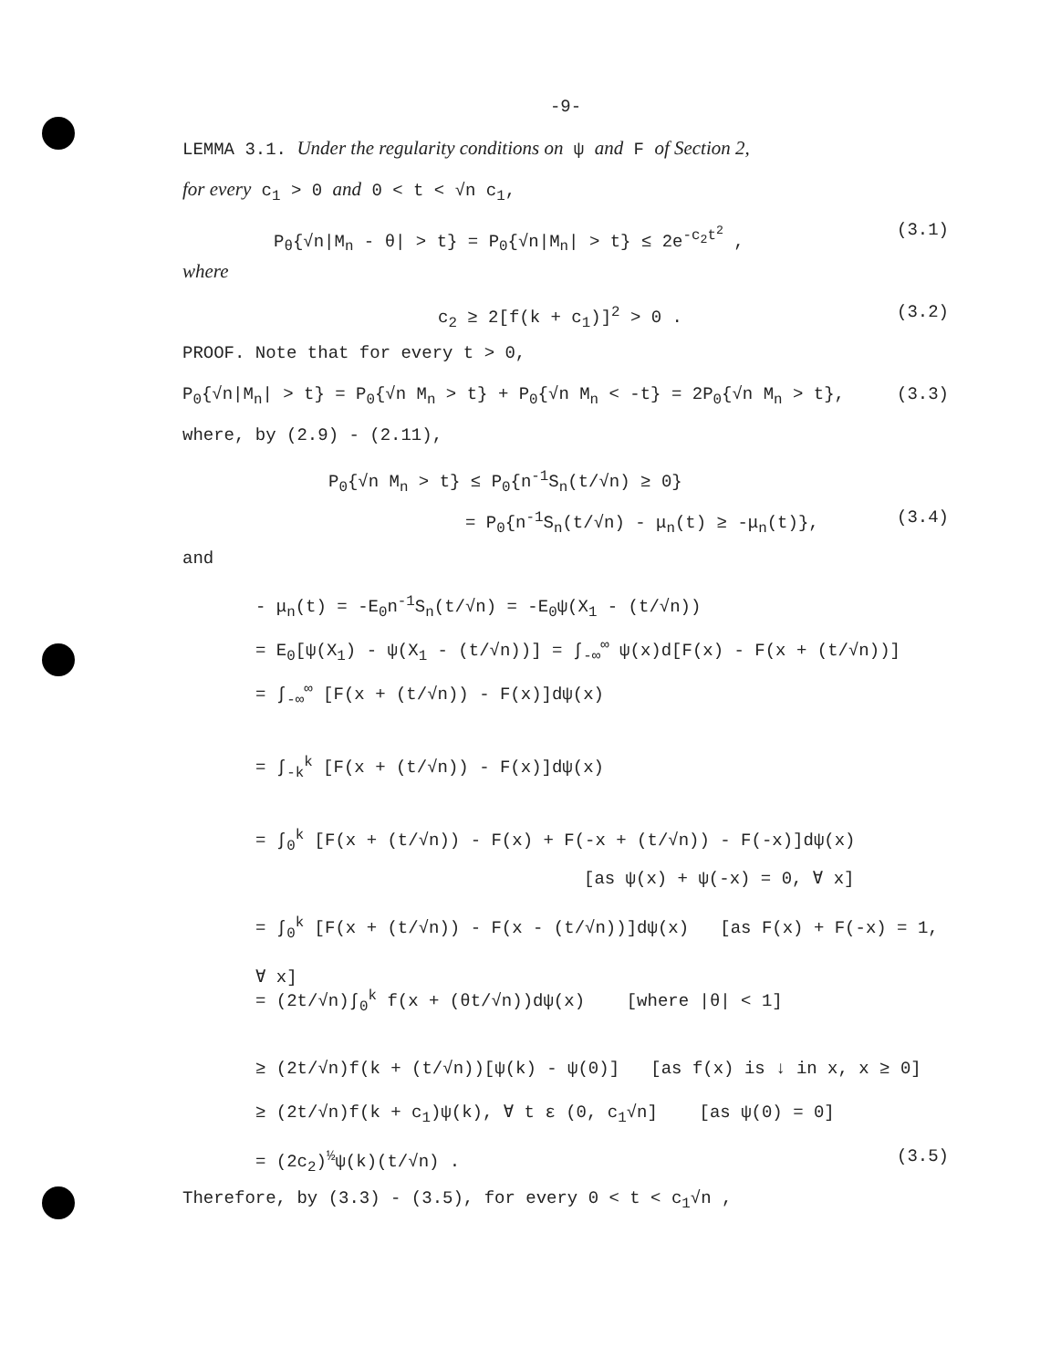-9-
LEMMA 3.1. Under the regularity conditions on ψ and F of Section 2,
for every c<sub>1</sub> > 0 and 0 < t < √n c<sub>1</sub>,
P<sub>θ</sub>{√n|M<sub>n</sub> - θ| > t} = P<sub>0</sub>{√n|M<sub>n</sub>| > t} ≤ 2e<sup>-c<sub>2</sub>t<sup>2</sup></sup> , (3.1)
where
c<sub>2</sub> ≥ 2[f(k + c<sub>1</sub>)]<sup>2</sup> > 0 . (3.2)
PROOF. Note that for every t > 0,
P<sub>0</sub>{√n|M<sub>n</sub>| > t} = P<sub>0</sub>{√n M<sub>n</sub> > t} + P<sub>0</sub>{√n M<sub>n</sub> < -t} = 2P<sub>0</sub>{√n M<sub>n</sub> > t}, (3.3)
where, by (2.9) - (2.11),
P<sub>0</sub>{√n M<sub>n</sub> > t} ≤ P<sub>0</sub>{n<sup>-1</sup>S<sub>n</sub>(t/√n) ≥ 0}
= P<sub>0</sub>{n<sup>-1</sup>S<sub>n</sub>(t/√n) - μ<sub>n</sub>(t) ≥ -μ<sub>n</sub>(t)}, (3.4)
and
- μ<sub>n</sub>(t) = -E<sub>0</sub>n<sup>-1</sup>S<sub>n</sub>(t/√n) = -E<sub>0</sub>ψ(X<sub>1</sub> - (t/√n))
= E<sub>0</sub>[ψ(X<sub>1</sub>) - ψ(X<sub>1</sub> - (t/√n))] = ∫<sub>-∞</sub><sup>∞</sup> ψ(x)d[F(x) - F(x + (t/√n))]
= ∫<sub>-∞</sub><sup>∞</sup> [F(x + (t/√n)) - F(x)]dψ(x)
= ∫<sub>-k</sub><sup>k</sup> [F(x + (t/√n)) - F(x)]dψ(x)
= ∫<sub>0</sub><sup>k</sup> [F(x + (t/√n)) - F(x) + F(-x + (t/√n)) - F(-x)]dψ(x)
[as ψ(x) + ψ(-x) = 0, ∀ x]
= ∫<sub>0</sub><sup>k</sup> [F(x + (t/√n)) - F(x - (t/√n))]dψ(x) [as F(x) + F(-x) = 1, ∀ x]
= (2t/√n)∫<sub>0</sub><sup>k</sup> f(x + (θt/√n))dψ(x) [where |θ| < 1]
≥ (2t/√n)f(k + (t/√n))[ψ(k) - ψ(0)] [as f(x) is ↓ in x, x ≥ 0]
≥ (2t/√n)f(k + c<sub>1</sub>)ψ(k), ∀ t ε (0, c<sub>1</sub>√n] [as ψ(0) = 0]
= (2c<sub>2</sub>)<sup>½</sup>ψ(k)(t/√n) . (3.5)
Therefore, by (3.3) - (3.5), for every 0 < t < c<sub>1</sub>√n ,